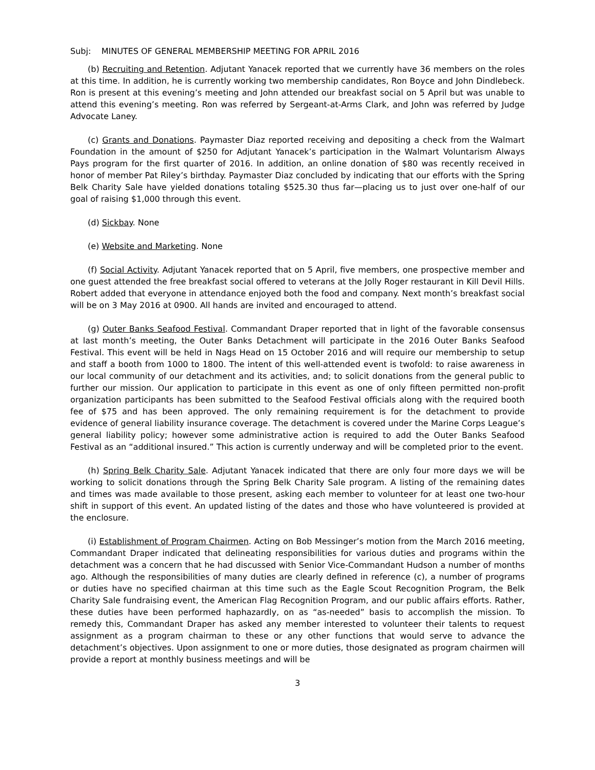Subj: MINUTES OF GENERAL MEMBERSHIP MEETING FOR APRIL 2016
(b) Recruiting and Retention. Adjutant Yanacek reported that we currently have 36 members on the roles at this time. In addition, he is currently working two membership candidates, Ron Boyce and John Dindlebeck. Ron is present at this evening’s meeting and John attended our breakfast social on 5 April but was unable to attend this evening’s meeting. Ron was referred by Sergeant-at-Arms Clark, and John was referred by Judge Advocate Laney.
(c) Grants and Donations. Paymaster Diaz reported receiving and depositing a check from the Walmart Foundation in the amount of $250 for Adjutant Yanacek’s participation in the Walmart Voluntarism Always Pays program for the first quarter of 2016. In addition, an online donation of $80 was recently received in honor of member Pat Riley’s birthday. Paymaster Diaz concluded by indicating that our efforts with the Spring Belk Charity Sale have yielded donations totaling $525.30 thus far—placing us to just over one-half of our goal of raising $1,000 through this event.
(d) Sickbay. None
(e) Website and Marketing. None
(f) Social Activity. Adjutant Yanacek reported that on 5 April, five members, one prospective member and one guest attended the free breakfast social offered to veterans at the Jolly Roger restaurant in Kill Devil Hills. Robert added that everyone in attendance enjoyed both the food and company. Next month’s breakfast social will be on 3 May 2016 at 0900. All hands are invited and encouraged to attend.
(g) Outer Banks Seafood Festival. Commandant Draper reported that in light of the favorable consensus at last month’s meeting, the Outer Banks Detachment will participate in the 2016 Outer Banks Seafood Festival. This event will be held in Nags Head on 15 October 2016 and will require our membership to setup and staff a booth from 1000 to 1800. The intent of this well-attended event is twofold: to raise awareness in our local community of our detachment and its activities, and; to solicit donations from the general public to further our mission. Our application to participate in this event as one of only fifteen permitted non-profit organization participants has been submitted to the Seafood Festival officials along with the required booth fee of $75 and has been approved. The only remaining requirement is for the detachment to provide evidence of general liability insurance coverage. The detachment is covered under the Marine Corps League’s general liability policy; however some administrative action is required to add the Outer Banks Seafood Festival as an “additional insured.” This action is currently underway and will be completed prior to the event.
(h) Spring Belk Charity Sale. Adjutant Yanacek indicated that there are only four more days we will be working to solicit donations through the Spring Belk Charity Sale program. A listing of the remaining dates and times was made available to those present, asking each member to volunteer for at least one two-hour shift in support of this event. An updated listing of the dates and those who have volunteered is provided at the enclosure.
(i) Establishment of Program Chairmen. Acting on Bob Messinger’s motion from the March 2016 meeting, Commandant Draper indicated that delineating responsibilities for various duties and programs within the detachment was a concern that he had discussed with Senior Vice-Commandant Hudson a number of months ago. Although the responsibilities of many duties are clearly defined in reference (c), a number of programs or duties have no specified chairman at this time such as the Eagle Scout Recognition Program, the Belk Charity Sale fundraising event, the American Flag Recognition Program, and our public affairs efforts. Rather, these duties have been performed haphazardly, on as “as-needed” basis to accomplish the mission. To remedy this, Commandant Draper has asked any member interested to volunteer their talents to request assignment as a program chairman to these or any other functions that would serve to advance the detachment’s objectives. Upon assignment to one or more duties, those designated as program chairmen will provide a report at monthly business meetings and will be
3